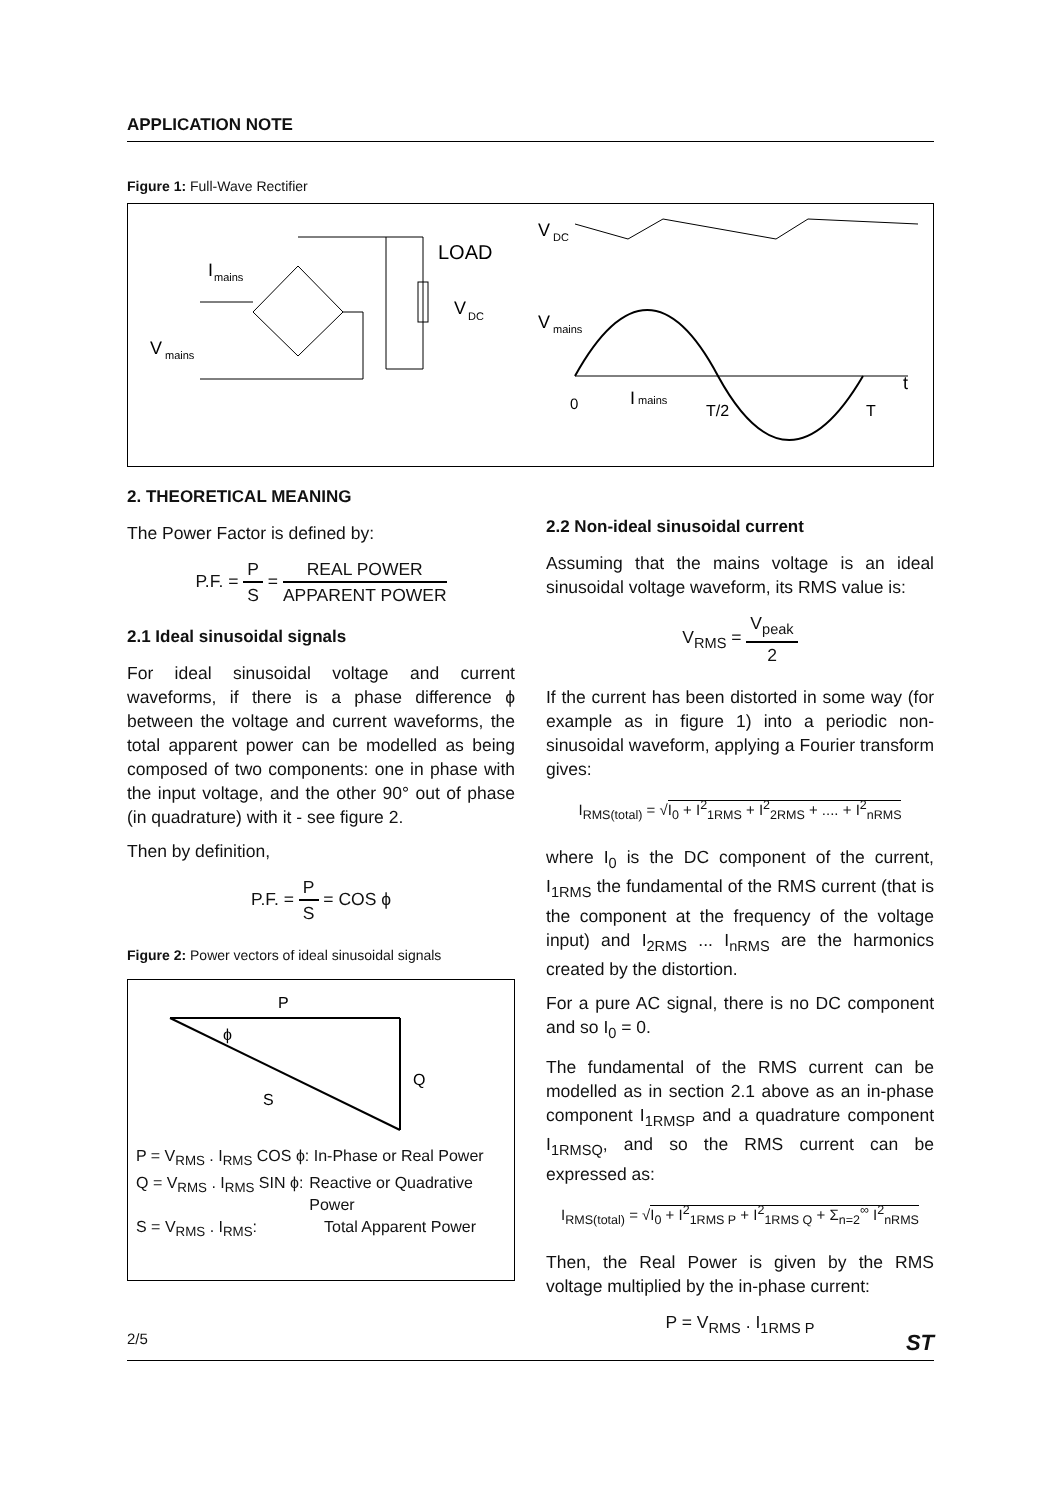APPLICATION NOTE
Figure 1: Full-Wave Rectifier
V
mains
I
mains
LOAD
V
DC
V
DC
V
mains
t
0
I
mains
T/2
T
2. THEORETICAL MEANING
The Power Factor is defined by:
P.F. = P S = REAL POWER APPARENT POWER
2.1 Ideal sinusoidal signals
For ideal sinusoidal voltage and current waveforms, if there is a phase difference ϕ between the voltage and current waveforms, the total apparent power can be modelled as being composed of two components: one in phase with the input voltage, and the other 90° out of phase (in quadrature) with it - see figure 2.
Then by definition,
P.F. = P S = COS ϕ
Figure 2: Power vectors of ideal sinusoidal signals
P
ϕ
Q
S
P = V<sub>RMS</sub> . I<sub>RMS</sub> COS ϕ: In-Phase or Real Power
Q = V<sub>RMS</sub> . I<sub>RMS</sub> SIN ϕ: Reactive or Quadrative Power
S = V<sub>RMS</sub> . I<sub>RMS</sub>: Total Apparent Power
2.2 Non-ideal sinusoidal current
Assuming that the mains voltage is an ideal sinusoidal voltage waveform, its RMS value is:
V<sub>RMS</sub> = V<sub>peak</sub> 2
If the current has been distorted in some way (for example as in figure 1) into a periodic non-sinusoidal waveform, applying a Fourier transform gives:
I<sub>RMS(total)</sub> = √I<sub>0</sub> + I<sup>2</sup><sub>1RMS</sub> + I<sup>2</sup><sub>2RMS</sub> + .... + I<sup>2</sup><sub>nRMS</sub>
where I<sub>0</sub> is the DC component of the current, I<sub>1RMS</sub> the fundamental of the RMS current (that is the component at the frequency of the voltage input) and I<sub>2RMS</sub> ... I<sub>nRMS</sub> are the harmonics created by the distortion.
For a pure AC signal, there is no DC component and so I<sub>0</sub> = 0.
The fundamental of the RMS current can be modelled as in section 2.1 above as an in-phase component I<sub>1RMSP</sub> and a quadrature component I<sub>1RMSQ</sub>, and so the RMS current can be expressed as:
I<sub>RMS(total)</sub> = √I<sub>0</sub> + I<sup>2</sup><sub>1RMS P</sub> + I<sup>2</sup><sub>1RMS Q</sub> + Σ<sub>n=2</sub><sup>∞</sup> I<sup>2</sup><sub>nRMS</sub>
Then, the Real Power is given by the RMS voltage multiplied by the in-phase current:
P = V<sub>RMS</sub> . I<sub>1RMS P</sub>
2/5 ST